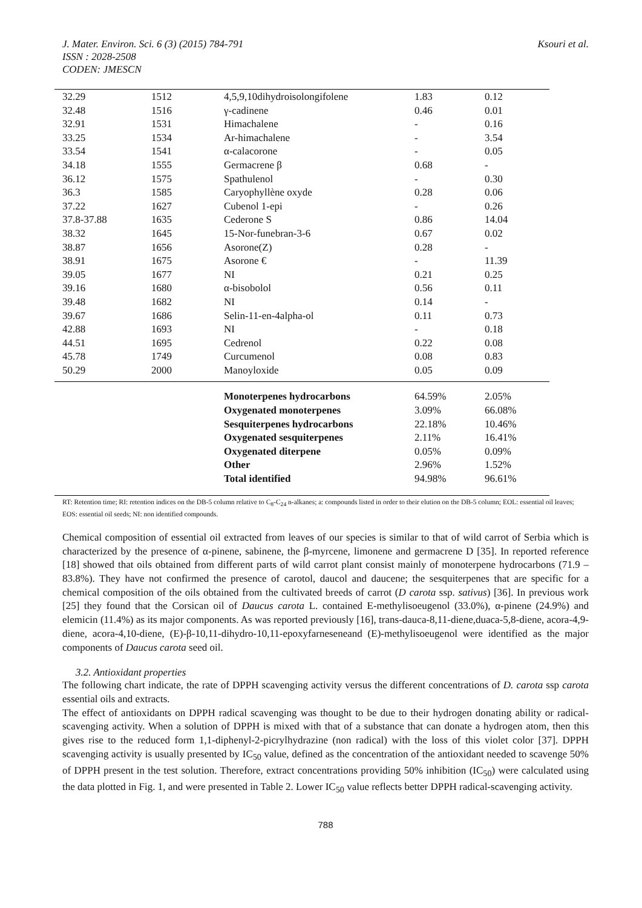J. Mater. Environ. Sci. 6 (3) (2015) 784-791
ISSN : 2028-2508
CODEN: JMESCN
Ksouri et al.
| 32.29 | 1512 | 4,5,9,10dihydroisolongifolene | 1.83 | 0.12 |
| 32.48 | 1516 | γ-cadinene | 0.46 | 0.01 |
| 32.91 | 1531 | Himachalene | - | 0.16 |
| 33.25 | 1534 | Ar-himachalene | - | 3.54 |
| 33.54 | 1541 | α-calacorone | - | 0.05 |
| 34.18 | 1555 | Germacrene β | 0.68 | - |
| 36.12 | 1575 | Spathulenol | - | 0.30 |
| 36.3 | 1585 | Caryophyllène oxyde | 0.28 | 0.06 |
| 37.22 | 1627 | Cubenol 1-epi | - | 0.26 |
| 37.8-37.88 | 1635 | Cederone S | 0.86 | 14.04 |
| 38.32 | 1645 | 15-Nor-funebran-3-6 | 0.67 | 0.02 |
| 38.87 | 1656 | Asorone(Z) | 0.28 | - |
| 38.91 | 1675 | Asorone € | - | 11.39 |
| 39.05 | 1677 | NI | 0.21 | 0.25 |
| 39.16 | 1680 | α-bisobolol | 0.56 | 0.11 |
| 39.48 | 1682 | NI | 0.14 | - |
| 39.67 | 1686 | Selin-11-en-4alpha-ol | 0.11 | 0.73 |
| 42.88 | 1693 | NI | - | 0.18 |
| 44.51 | 1695 | Cedrenol | 0.22 | 0.08 |
| 45.78 | 1749 | Curcumenol | 0.08 | 0.83 |
| 50.29 | 2000 | Manoyloxide | 0.05 | 0.09 |
| | | Monoterpenes hydrocarbons | 64.59% | 2.05% |
| | | Oxygenated monoterpenes | 3.09% | 66.08% |
| | | Sesquiterpenes hydrocarbons | 22.18% | 10.46% |
| | | Oxygenated sesquiterpenes | 2.11% | 16.41% |
| | | Oxygenated diterpene | 0.05% | 0.09% |
| | | Other | 2.96% | 1.52% |
| | | Total identified | 94.98% | 96.61% |
RT: Retention time; RI: retention indices on the DB-5 column relative to C<sub>8</sub>-C<sub>24</sub> n-alkanes; a: compounds listed in order to their elution on the DB-5 column; EOL: essential oil leaves; EOS: essential oil seeds; NI: non identified compounds.
Chemical composition of essential oil extracted from leaves of our species is similar to that of wild carrot of Serbia which is characterized by the presence of α-pinene, sabinene, the β-myrcene, limonene and germacrene D [35]. In reported reference [18] showed that oils obtained from different parts of wild carrot plant consist mainly of monoterpene hydrocarbons (71.9 – 83.8%). They have not confirmed the presence of carotol, daucol and daucene; the sesquiterpenes that are specific for a chemical composition of the oils obtained from the cultivated breeds of carrot (D carota ssp. sativus) [36]. In previous work [25] they found that the Corsican oil of Daucus carota L. contained E-methylisoeugenol (33.0%), α-pinene (24.9%) and elemicin (11.4%) as its major components. As was reported previously [16], trans-dauca-8,11-diene,duaca-5,8-diene, acora-4,9-diene, acora-4,10-diene, (E)-β-10,11-dihydro-10,11-epoxyfarneseneand (E)-methylisoeugenol were identified as the major components of Daucus carota seed oil.
3.2. Antioxidant properties
The following chart indicate, the rate of DPPH scavenging activity versus the different concentrations of D. carota ssp carota essential oils and extracts.
The effect of antioxidants on DPPH radical scavenging was thought to be due to their hydrogen donating ability or radical-scavenging activity. When a solution of DPPH is mixed with that of a substance that can donate a hydrogen atom, then this gives rise to the reduced form 1,1-diphenyl-2-picrylhydrazine (non radical) with the loss of this violet color [37]. DPPH scavenging activity is usually presented by IC<sub>50</sub> value, defined as the concentration of the antioxidant needed to scavenge 50% of DPPH present in the test solution. Therefore, extract concentrations providing 50% inhibition (IC<sub>50</sub>) were calculated using the data plotted in Fig. 1, and were presented in Table 2. Lower IC<sub>50</sub> value reflects better DPPH radical-scavenging activity.
788